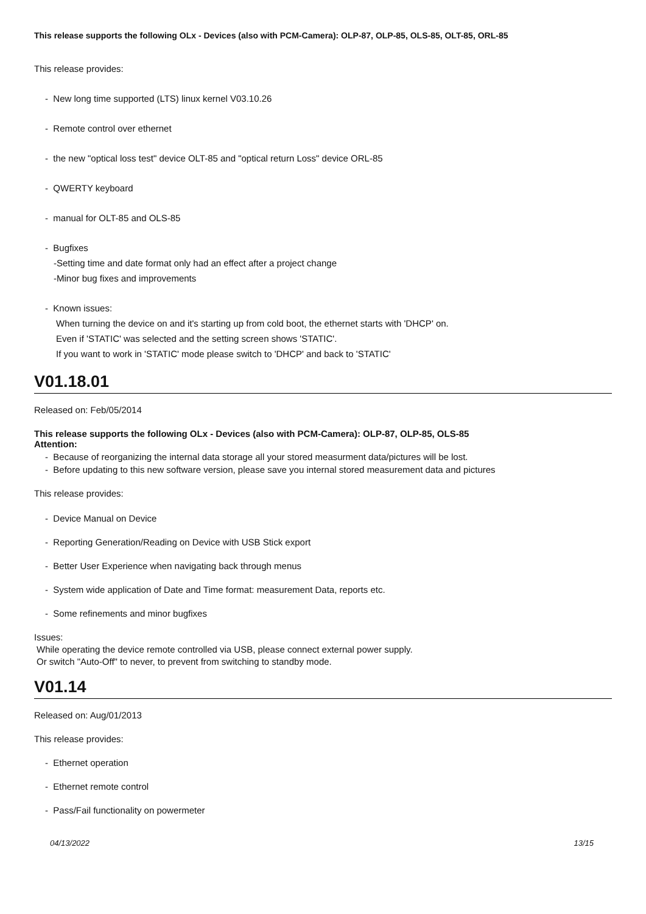This release supports the following OLx - Devices (also with PCM-Camera): OLP-87, OLP-85, OLS-85, OLT-85, ORL-85
This release provides:
- New long time supported (LTS) linux kernel V03.10.26
- Remote control over ethernet
- the new "optical loss test" device OLT-85 and "optical return Loss" device ORL-85
- QWERTY keyboard
- manual for OLT-85 and OLS-85
- Bugfixes
-Setting time and date format only had an effect after a project change
-Minor bug fixes and improvements
- Known issues:
When turning the device on and it's starting up from cold boot, the ethernet starts with 'DHCP' on.
Even if 'STATIC' was selected and the setting screen shows 'STATIC'.
If you want to work in 'STATIC' mode please switch to 'DHCP' and back to 'STATIC'
V01.18.01
Released on: Feb/05/2014
This release supports the following OLx - Devices (also with PCM-Camera): OLP-87, OLP-85, OLS-85
Attention:
- Because of reorganizing the internal data storage all your stored measurment data/pictures will be lost.
- Before updating to this new software version, please save you internal stored measurement data and pictures
This release provides:
- Device Manual on Device
- Reporting Generation/Reading on Device with USB Stick export
- Better User Experience when navigating back through menus
- System wide application of Date and Time format: measurement Data, reports etc.
- Some refinements and minor bugfixes
Issues:
While operating the device remote controlled via USB, please connect external power supply.
Or switch "Auto-Off" to never, to prevent from switching to standby mode.
V01.14
Released on: Aug/01/2013
This release provides:
- Ethernet operation
- Ethernet remote control
- Pass/Fail functionality on powermeter
04/13/2022 13/15